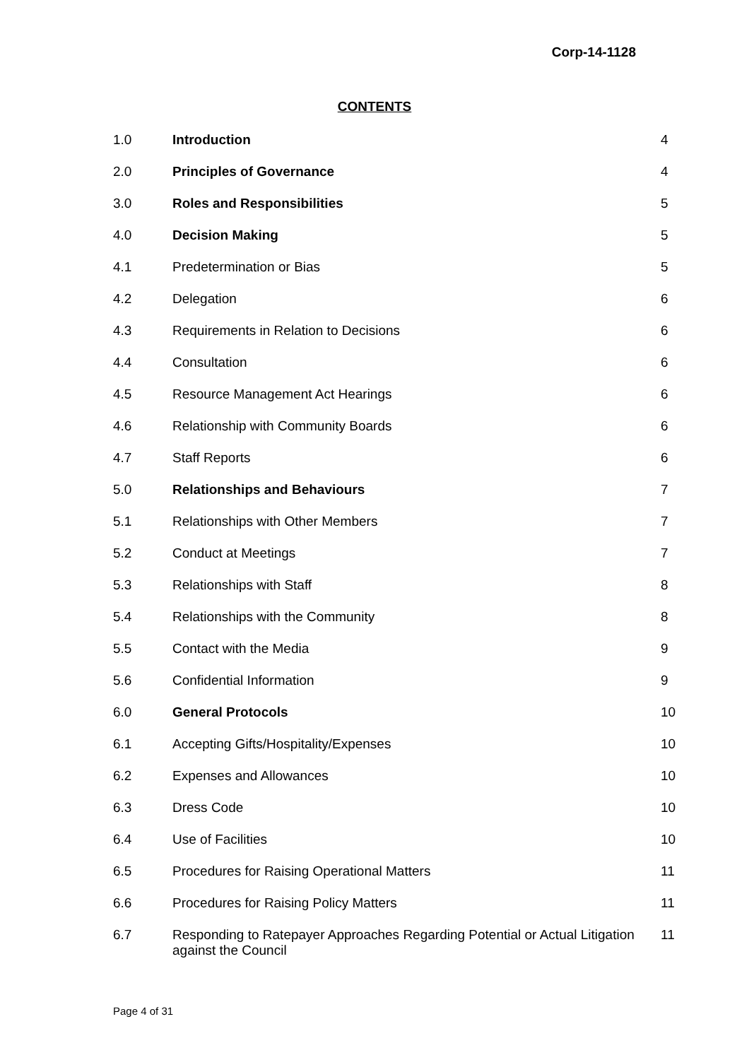Corp-14-1128
CONTENTS
| 1.0 | Introduction | 4 |
| 2.0 | Principles of Governance | 4 |
| 3.0 | Roles and Responsibilities | 5 |
| 4.0 | Decision Making | 5 |
| 4.1 | Predetermination or Bias | 5 |
| 4.2 | Delegation | 6 |
| 4.3 | Requirements in Relation to Decisions | 6 |
| 4.4 | Consultation | 6 |
| 4.5 | Resource Management Act Hearings | 6 |
| 4.6 | Relationship with Community Boards | 6 |
| 4.7 | Staff Reports | 6 |
| 5.0 | Relationships and Behaviours | 7 |
| 5.1 | Relationships with Other Members | 7 |
| 5.2 | Conduct at Meetings | 7 |
| 5.3 | Relationships with Staff | 8 |
| 5.4 | Relationships with the Community | 8 |
| 5.5 | Contact with the Media | 9 |
| 5.6 | Confidential Information | 9 |
| 6.0 | General Protocols | 10 |
| 6.1 | Accepting Gifts/Hospitality/Expenses | 10 |
| 6.2 | Expenses and Allowances | 10 |
| 6.3 | Dress Code | 10 |
| 6.4 | Use of Facilities | 10 |
| 6.5 | Procedures for Raising Operational Matters | 11 |
| 6.6 | Procedures for Raising Policy Matters | 11 |
| 6.7 | Responding to Ratepayer Approaches Regarding Potential or Actual Litigation against the Council | 11 |
Page 4 of 31